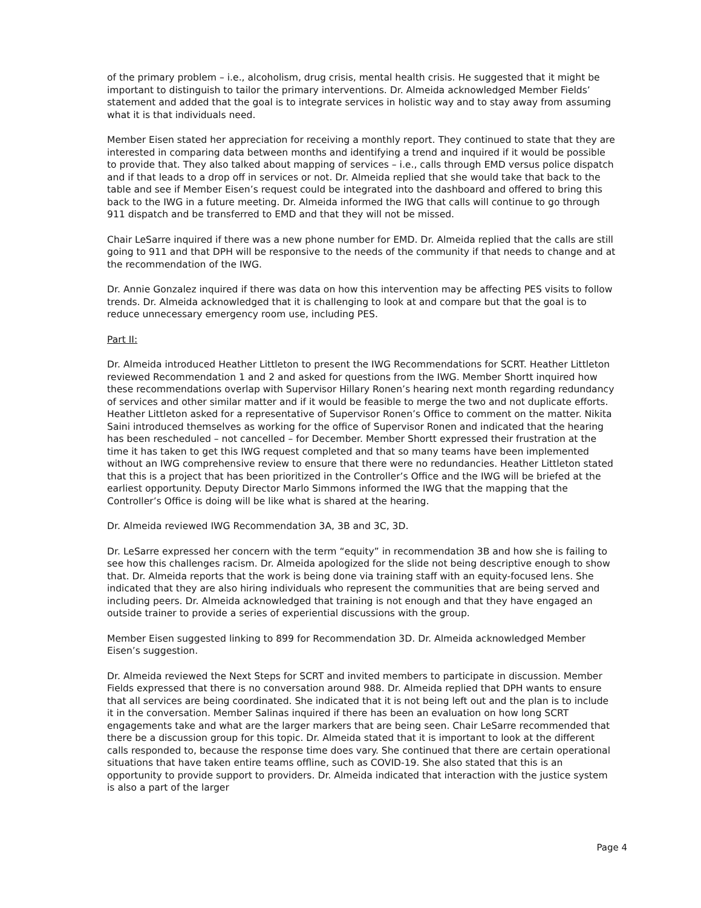of the primary problem – i.e., alcoholism, drug crisis, mental health crisis. He suggested that it might be important to distinguish to tailor the primary interventions. Dr. Almeida acknowledged Member Fields’ statement and added that the goal is to integrate services in holistic way and to stay away from assuming what it is that individuals need.
Member Eisen stated her appreciation for receiving a monthly report. They continued to state that they are interested in comparing data between months and identifying a trend and inquired if it would be possible to provide that. They also talked about mapping of services – i.e., calls through EMD versus police dispatch and if that leads to a drop off in services or not. Dr. Almeida replied that she would take that back to the table and see if Member Eisen’s request could be integrated into the dashboard and offered to bring this back to the IWG in a future meeting. Dr. Almeida informed the IWG that calls will continue to go through 911 dispatch and be transferred to EMD and that they will not be missed.
Chair LeSarre inquired if there was a new phone number for EMD. Dr. Almeida replied that the calls are still going to 911 and that DPH will be responsive to the needs of the community if that needs to change and at the recommendation of the IWG.
Dr. Annie Gonzalez inquired if there was data on how this intervention may be affecting PES visits to follow trends. Dr. Almeida acknowledged that it is challenging to look at and compare but that the goal is to reduce unnecessary emergency room use, including PES.
Part II:
Dr. Almeida introduced Heather Littleton to present the IWG Recommendations for SCRT. Heather Littleton reviewed Recommendation 1 and 2 and asked for questions from the IWG. Member Shortt inquired how these recommendations overlap with Supervisor Hillary Ronen’s hearing next month regarding redundancy of services and other similar matter and if it would be feasible to merge the two and not duplicate efforts. Heather Littleton asked for a representative of Supervisor Ronen’s Office to comment on the matter. Nikita Saini introduced themselves as working for the office of Supervisor Ronen and indicated that the hearing has been rescheduled – not cancelled – for December. Member Shortt expressed their frustration at the time it has taken to get this IWG request completed and that so many teams have been implemented without an IWG comprehensive review to ensure that there were no redundancies. Heather Littleton stated that this is a project that has been prioritized in the Controller’s Office and the IWG will be briefed at the earliest opportunity. Deputy Director Marlo Simmons informed the IWG that the mapping that the Controller’s Office is doing will be like what is shared at the hearing.
Dr. Almeida reviewed IWG Recommendation 3A, 3B and 3C, 3D.
Dr. LeSarre expressed her concern with the term “equity” in recommendation 3B and how she is failing to see how this challenges racism. Dr. Almeida apologized for the slide not being descriptive enough to show that. Dr. Almeida reports that the work is being done via training staff with an equity-focused lens. She indicated that they are also hiring individuals who represent the communities that are being served and including peers. Dr. Almeida acknowledged that training is not enough and that they have engaged an outside trainer to provide a series of experiential discussions with the group.
Member Eisen suggested linking to 899 for Recommendation 3D. Dr. Almeida acknowledged Member Eisen’s suggestion.
Dr. Almeida reviewed the Next Steps for SCRT and invited members to participate in discussion. Member Fields expressed that there is no conversation around 988. Dr. Almeida replied that DPH wants to ensure that all services are being coordinated. She indicated that it is not being left out and the plan is to include it in the conversation. Member Salinas inquired if there has been an evaluation on how long SCRT engagements take and what are the larger markers that are being seen. Chair LeSarre recommended that there be a discussion group for this topic. Dr. Almeida stated that it is important to look at the different calls responded to, because the response time does vary. She continued that there are certain operational situations that have taken entire teams offline, such as COVID-19. She also stated that this is an opportunity to provide support to providers. Dr. Almeida indicated that interaction with the justice system is also a part of the larger
Page 4